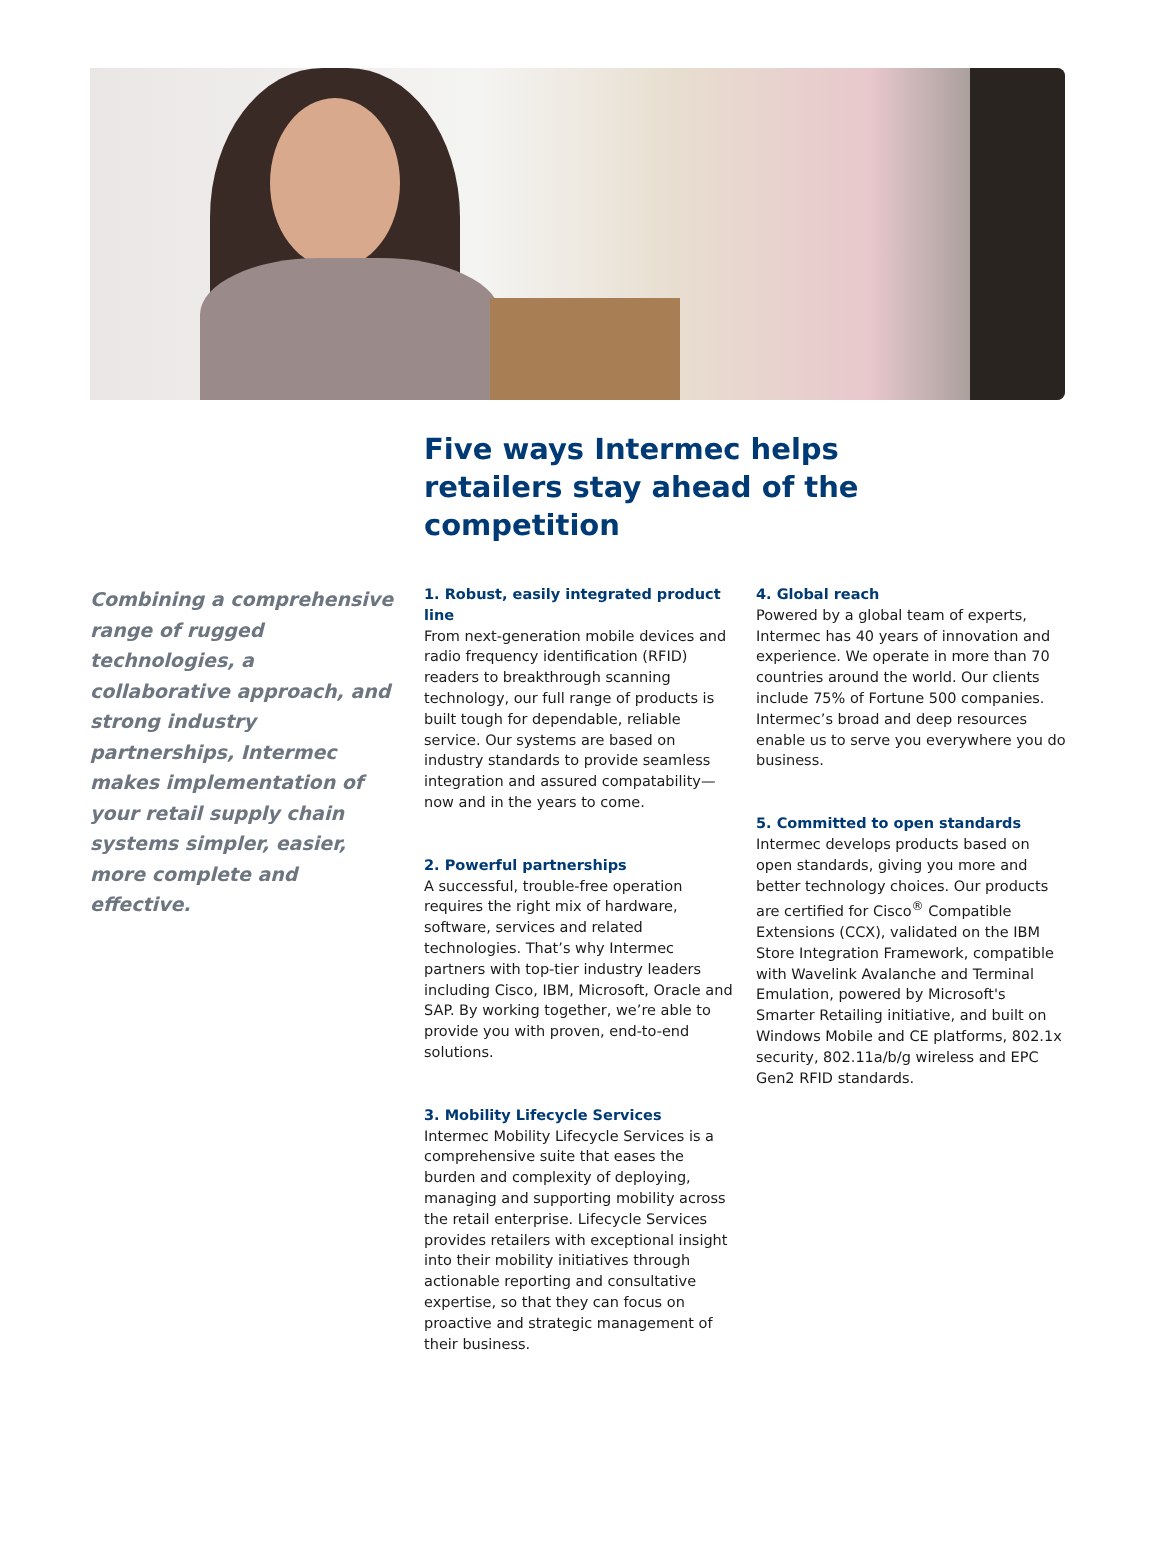Five ways Intermec helps retailers stay ahead of the competition
Combining a comprehensive range of rugged technologies, a collaborative approach, and strong industry partnerships, Intermec makes implementation of your retail supply chain systems simpler, easier, more complete and effective.
1. Robust, easily integrated product line
From next-generation mobile devices and radio frequency identification (RFID) readers to breakthrough scanning technology, our full range of products is built tough for dependable, reliable service. Our systems are based on industry standards to provide seamless integration and assured compatability—now and in the years to come.
2. Powerful partnerships
A successful, trouble-free operation requires the right mix of hardware, software, services and related technologies. That’s why Intermec partners with top-tier industry leaders including Cisco, IBM, Microsoft, Oracle and SAP. By working together, we’re able to provide you with proven, end-to-end solutions.
3. Mobility Lifecycle Services
Intermec Mobility Lifecycle Services is a comprehensive suite that eases the burden and complexity of deploying, managing and supporting mobility across the retail enterprise. Lifecycle Services provides retailers with exceptional insight into their mobility initiatives through actionable reporting and consultative expertise, so that they can focus on proactive and strategic management of their business.
4. Global reach
Powered by a global team of experts, Intermec has 40 years of innovation and experience. We operate in more than 70 countries around the world. Our clients include 75% of Fortune 500 companies. Intermec’s broad and deep resources enable us to serve you everywhere you do business.
5. Committed to open standards
Intermec develops products based on open standards, giving you more and better technology choices. Our products are certified for Cisco<sup>®</sup> Compatible Extensions (CCX), validated on the IBM Store Integration Framework, compatible with Wavelink Avalanche and Terminal Emulation, powered by Microsoft's Smarter Retailing initiative, and built on Windows Mobile and CE platforms, 802.1x security, 802.11a/b/g wireless and EPC Gen2 RFID standards.